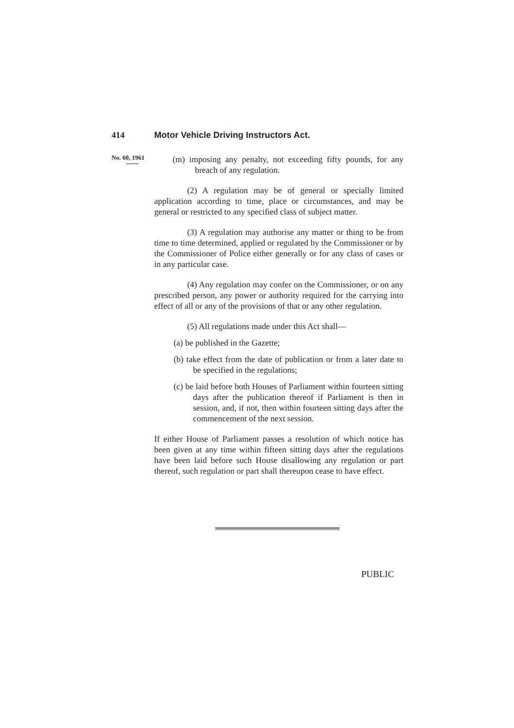414 Motor Vehicle Driving Instructors Act.
No. 60, 1961
(m) imposing any penalty, not exceeding fifty pounds, for any breach of any regulation.
(2) A regulation may be of general or specially limited application according to time, place or circumstances, and may be general or restricted to any specified class of subject matter.
(3) A regulation may authorise any matter or thing to be from time to time determined, applied or regulated by the Commissioner or by the Commissioner of Police either generally or for any class of cases or in any particular case.
(4) Any regulation may confer on the Commissioner, or on any prescribed person, any power or authority required for the carrying into effect of all or any of the provisions of that or any other regulation.
(5) All regulations made under this Act shall—
(a) be published in the Gazette;
(b) take effect from the date of publication or from a later date to be specified in the regulations;
(c) be laid before both Houses of Parliament within fourteen sitting days after the publication thereof if Parliament is then in session, and, if not, then within fourteen sitting days after the commencement of the next session.
If either House of Parliament passes a resolution of which notice has been given at any time within fifteen sitting days after the regulations have been laid before such House disallowing any regulation or part thereof, such regulation or part shall thereupon cease to have effect.
PUBLIC